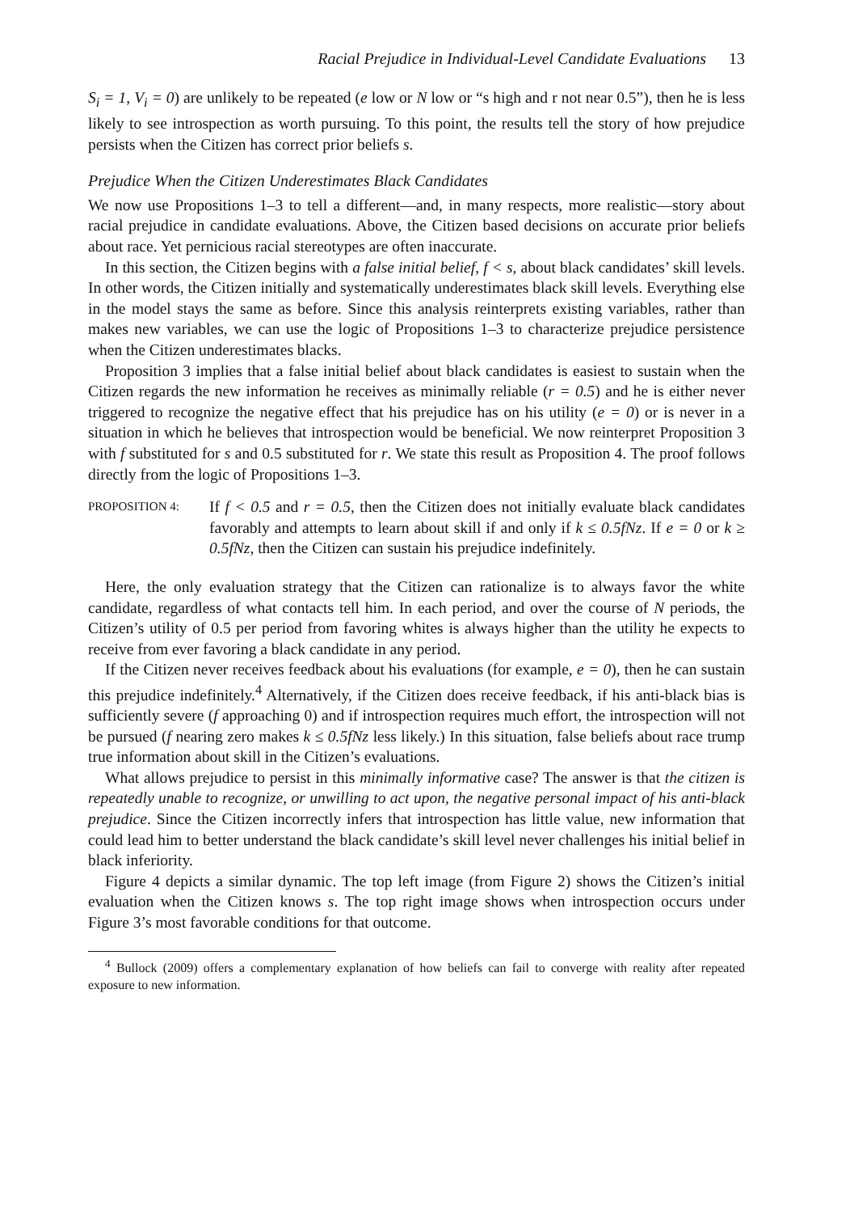Racial Prejudice in Individual-Level Candidate Evaluations 13
S<sub>i</sub> = 1, V<sub>i</sub> = 0) are unlikely to be repeated (e low or N low or “s high and r not near 0.5”), then he is less likely to see introspection as worth pursuing. To this point, the results tell the story of how prejudice persists when the Citizen has correct prior beliefs s.
Prejudice When the Citizen Underestimates Black Candidates
We now use Propositions 1–3 to tell a different—and, in many respects, more realistic—story about racial prejudice in candidate evaluations. Above, the Citizen based decisions on accurate prior beliefs about race. Yet pernicious racial stereotypes are often inaccurate.
In this section, the Citizen begins with a false initial belief, f < s, about black candidates’ skill levels. In other words, the Citizen initially and systematically underestimates black skill levels. Everything else in the model stays the same as before. Since this analysis reinterprets existing variables, rather than makes new variables, we can use the logic of Propositions 1–3 to characterize prejudice persistence when the Citizen underestimates blacks.
Proposition 3 implies that a false initial belief about black candidates is easiest to sustain when the Citizen regards the new information he receives as minimally reliable (r = 0.5) and he is either never triggered to recognize the negative effect that his prejudice has on his utility (e = 0) or is never in a situation in which he believes that introspection would be beneficial. We now reinterpret Proposition 3 with f substituted for s and 0.5 substituted for r. We state this result as Proposition 4. The proof follows directly from the logic of Propositions 1–3.
PROPOSITION 4:
If f < 0.5 and r = 0.5, then the Citizen does not initially evaluate black candidates favorably and attempts to learn about skill if and only if k ≤ 0.5fNz. If e = 0 or k ≥ 0.5fNz, then the Citizen can sustain his prejudice indefinitely.
Here, the only evaluation strategy that the Citizen can rationalize is to always favor the white candidate, regardless of what contacts tell him. In each period, and over the course of N periods, the Citizen’s utility of 0.5 per period from favoring whites is always higher than the utility he expects to receive from ever favoring a black candidate in any period.
If the Citizen never receives feedback about his evaluations (for example, e = 0), then he can sustain this prejudice indefinitely.<sup>4</sup> Alternatively, if the Citizen does receive feedback, if his anti-black bias is sufficiently severe (f approaching 0) and if introspection requires much effort, the introspection will not be pursued (f nearing zero makes k ≤ 0.5fNz less likely.) In this situation, false beliefs about race trump true information about skill in the Citizen’s evaluations.
What allows prejudice to persist in this minimally informative case? The answer is that the citizen is repeatedly unable to recognize, or unwilling to act upon, the negative personal impact of his anti-black prejudice. Since the Citizen incorrectly infers that introspection has little value, new information that could lead him to better understand the black candidate’s skill level never challenges his initial belief in black inferiority.
Figure 4 depicts a similar dynamic. The top left image (from Figure 2) shows the Citizen’s initial evaluation when the Citizen knows s. The top right image shows when introspection occurs under Figure 3’s most favorable conditions for that outcome.
<sup>4</sup> Bullock (2009) offers a complementary explanation of how beliefs can fail to converge with reality after repeated exposure to new information.